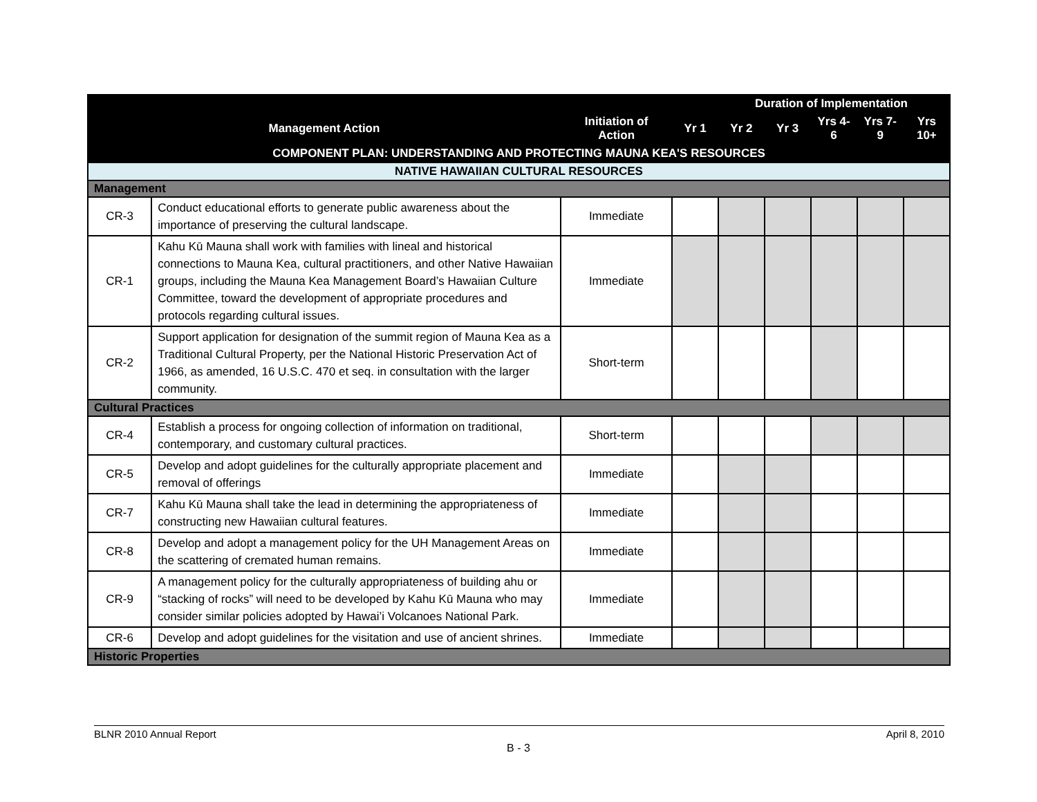| | | | Duration of Implementation | | | | | |
| --- | --- | --- | --- | --- | --- | --- | --- | --- |
| Management Action | | Initiation of Action | Yr 1 | Yr 2 | Yr 3 | Yrs 4-6 | Yrs 7-9 | Yrs 10+ |
| COMPONENT PLAN: UNDERSTANDING AND PROTECTING MAUNA KEA'S RESOURCES | | | | | | | | |
| NATIVE HAWAIIAN CULTURAL RESOURCES | | | | | | | | |
| Management | | | | | | | | |
| CR-3 | Conduct educational efforts to generate public awareness about the importance of preserving the cultural landscape. | Immediate | | | | | | |
| CR-1 | Kahu Kū Mauna shall work with families with lineal and historical connections to Mauna Kea, cultural practitioners, and other Native Hawaiian groups, including the Mauna Kea Management Board’s Hawaiian Culture Committee, toward the development of appropriate procedures and protocols regarding cultural issues. | Immediate | | | | | | |
| CR-2 | Support application for designation of the summit region of Mauna Kea as a Traditional Cultural Property, per the National Historic Preservation Act of 1966, as amended, 16 U.S.C. 470 et seq. in consultation with the larger community. | Short-term | | | | | | |
| Cultural Practices | | | | | | | | |
| CR-4 | Establish a process for ongoing collection of information on traditional, contemporary, and customary cultural practices. | Short-term | | | | | | |
| CR-5 | Develop and adopt guidelines for the culturally appropriate placement and removal of offerings | Immediate | | | | | | |
| CR-7 | Kahu Kū Mauna shall take the lead in determining the appropriateness of constructing new Hawaiian cultural features. | Immediate | | | | | | |
| CR-8 | Develop and adopt a management policy for the UH Management Areas on the scattering of cremated human remains. | Immediate | | | | | | |
| CR-9 | A management policy for the culturally appropriateness of building ahu or “stacking of rocks” will need to be developed by Kahu Kū Mauna who may consider similar policies adopted by Hawai’i Volcanoes National Park. | Immediate | | | | | | |
| CR-6 | Develop and adopt guidelines for the visitation and use of ancient shrines. | Immediate | | | | | | |
| Historic Properties | | | | | | | | |
BLNR 2010 Annual Report April 8, 2010
B - 3